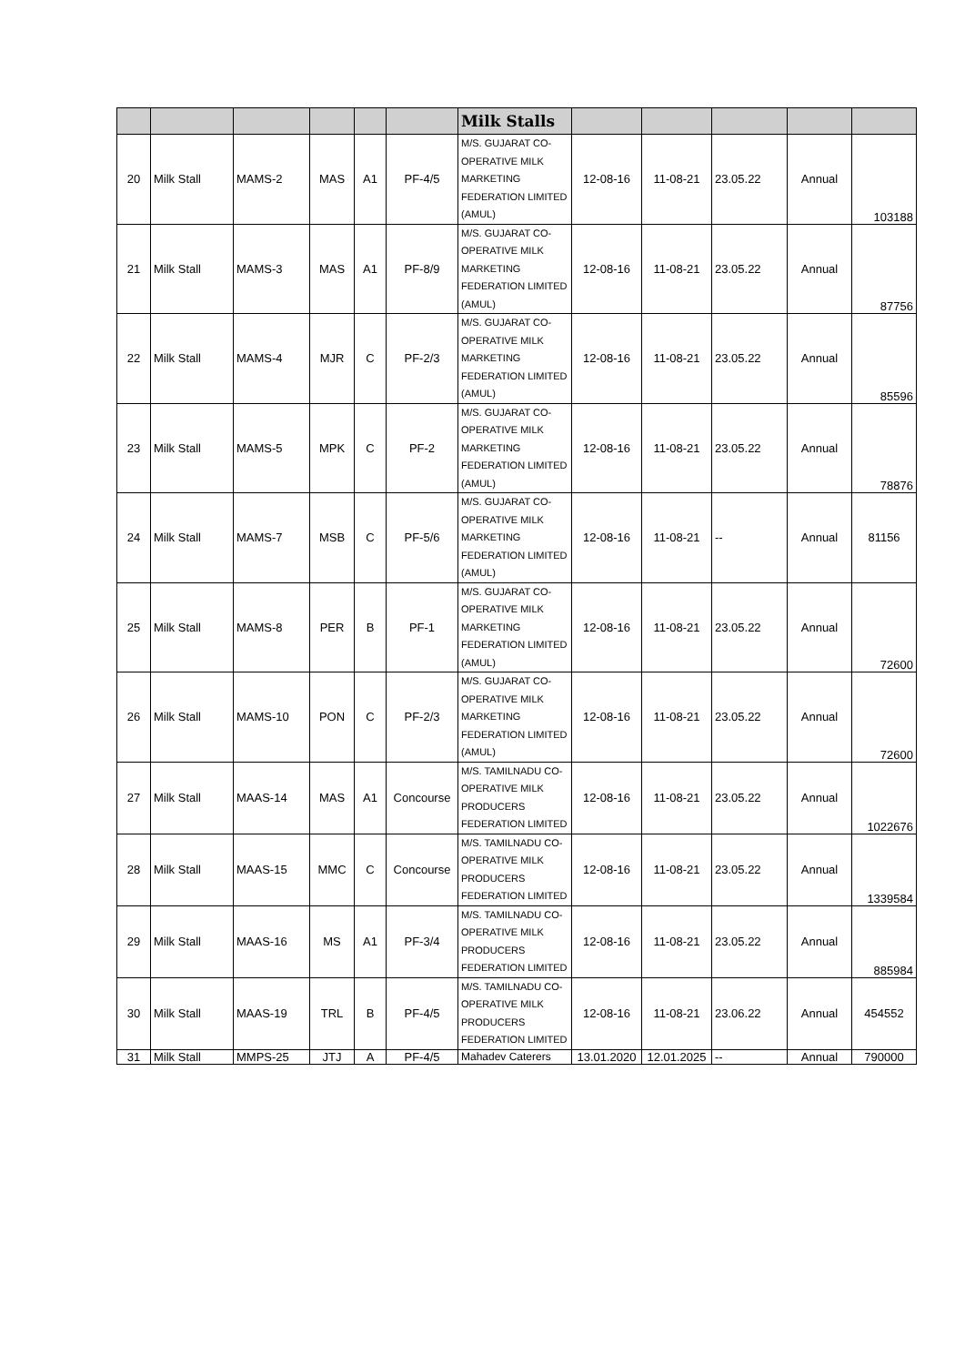| | | | | | | Milk Stalls | | | | | |
| --- | --- | --- | --- | --- | --- | --- | --- | --- | --- | --- | --- |
| 20 | Milk Stall | MAMS-2 | MAS | A1 | PF-4/5 | M/S. GUJARAT CO-OPERATIVE MILK MARKETING FEDERATION LIMITED (AMUL) | 12-08-16 | 11-08-21 | 23.05.22 | Annual | 103188 |
| 21 | Milk Stall | MAMS-3 | MAS | A1 | PF-8/9 | M/S. GUJARAT CO-OPERATIVE MILK MARKETING FEDERATION LIMITED (AMUL) | 12-08-16 | 11-08-21 | 23.05.22 | Annual | 87756 |
| 22 | Milk Stall | MAMS-4 | MJR | C | PF-2/3 | M/S. GUJARAT CO-OPERATIVE MILK MARKETING FEDERATION LIMITED (AMUL) | 12-08-16 | 11-08-21 | 23.05.22 | Annual | 85596 |
| 23 | Milk Stall | MAMS-5 | MPK | C | PF-2 | M/S. GUJARAT CO-OPERATIVE MILK MARKETING FEDERATION LIMITED (AMUL) | 12-08-16 | 11-08-21 | 23.05.22 | Annual | 78876 |
| 24 | Milk Stall | MAMS-7 | MSB | C | PF-5/6 | M/S. GUJARAT CO-OPERATIVE MILK MARKETING FEDERATION LIMITED (AMUL) | 12-08-16 | 11-08-21 | -- | Annual | 81156 |
| 25 | Milk Stall | MAMS-8 | PER | B | PF-1 | M/S. GUJARAT CO-OPERATIVE MILK MARKETING FEDERATION LIMITED (AMUL) | 12-08-16 | 11-08-21 | 23.05.22 | Annual | 72600 |
| 26 | Milk Stall | MAMS-10 | PON | C | PF-2/3 | M/S. GUJARAT CO-OPERATIVE MILK MARKETING FEDERATION LIMITED (AMUL) | 12-08-16 | 11-08-21 | 23.05.22 | Annual | 72600 |
| 27 | Milk Stall | MAAS-14 | MAS | A1 | Concourse | M/S. TAMILNADU CO-OPERATIVE MILK PRODUCERS FEDERATION LIMITED | 12-08-16 | 11-08-21 | 23.05.22 | Annual | 1022676 |
| 28 | Milk Stall | MAAS-15 | MMC | C | Concourse | M/S. TAMILNADU CO-OPERATIVE MILK PRODUCERS FEDERATION LIMITED | 12-08-16 | 11-08-21 | 23.05.22 | Annual | 1339584 |
| 29 | Milk Stall | MAAS-16 | MS | A1 | PF-3/4 | M/S. TAMILNADU CO-OPERATIVE MILK PRODUCERS FEDERATION LIMITED | 12-08-16 | 11-08-21 | 23.05.22 | Annual | 885984 |
| 30 | Milk Stall | MAAS-19 | TRL | B | PF-4/5 | M/S. TAMILNADU CO-OPERATIVE MILK PRODUCERS FEDERATION LIMITED | 12-08-16 | 11-08-21 | 23.06.22 | Annual | 454552 |
| 31 | Milk Stall | MMPS-25 | JTJ | A | PF-4/5 | Mahadev Caterers | 13.01.2020 | 12.01.2025 | -- | Annual | 790000 |